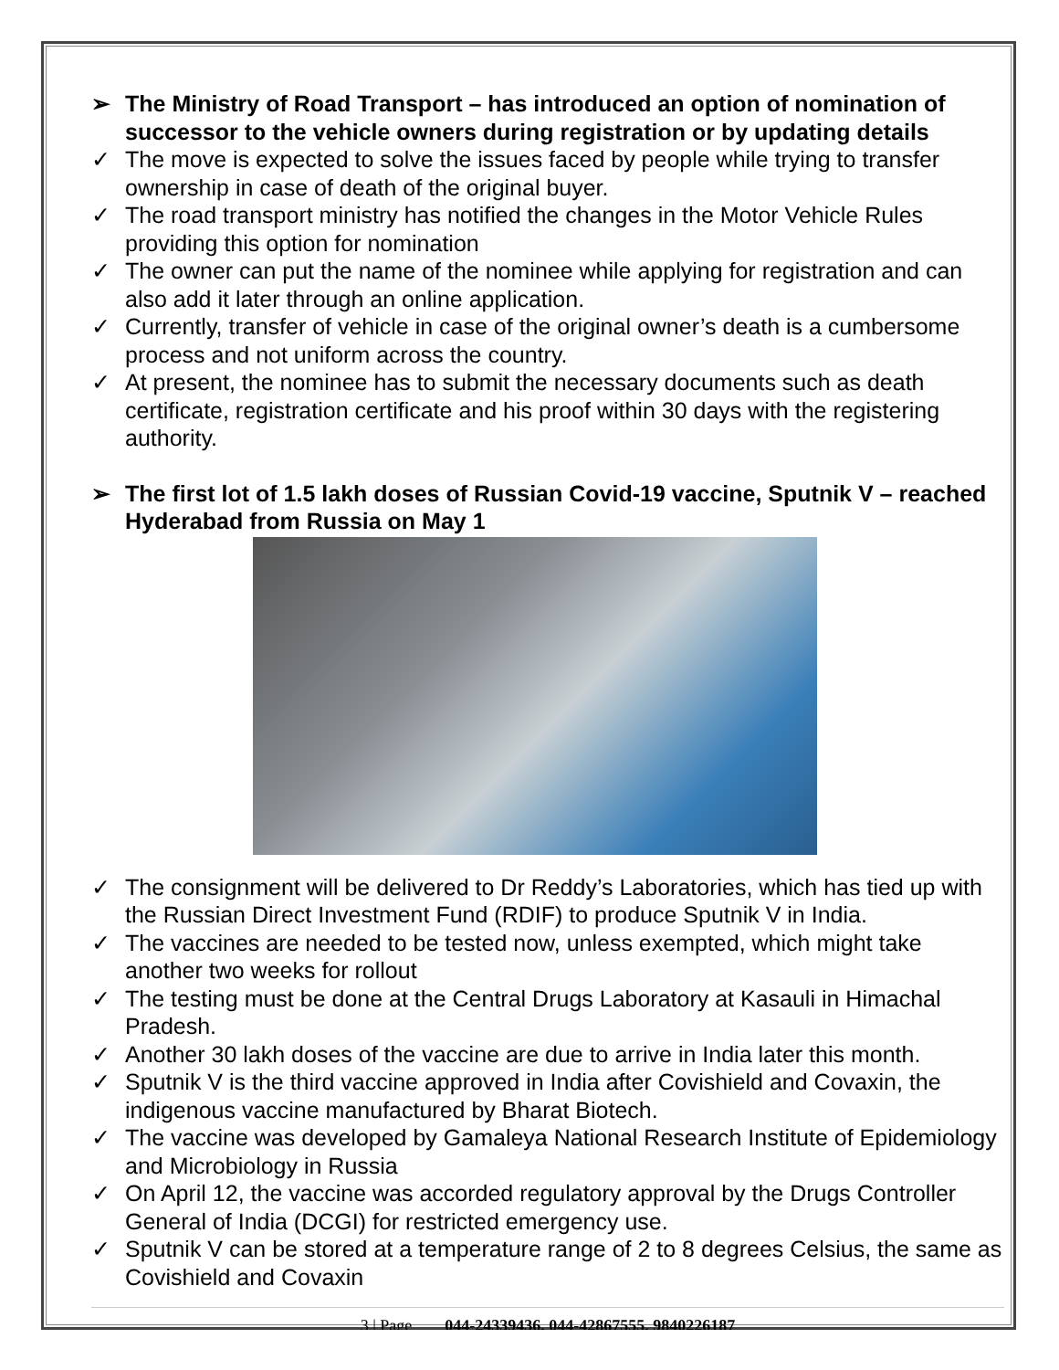➢ The Ministry of Road Transport – has introduced an option of nomination of successor to the vehicle owners during registration or by updating details
✓ The move is expected to solve the issues faced by people while trying to transfer ownership in case of death of the original buyer.
✓ The road transport ministry has notified the changes in the Motor Vehicle Rules providing this option for nomination
✓ The owner can put the name of the nominee while applying for registration and can also add it later through an online application.
✓ Currently, transfer of vehicle in case of the original owner’s death is a cumbersome process and not uniform across the country.
✓ At present, the nominee has to submit the necessary documents such as death certificate, registration certificate and his proof within 30 days with the registering authority.
➢ The first lot of 1.5 lakh doses of Russian Covid-19 vaccine, Sputnik V – reached Hyderabad from Russia on May 1
✓ The consignment will be delivered to Dr Reddy’s Laboratories, which has tied up with the Russian Direct Investment Fund (RDIF) to produce Sputnik V in India.
✓ The vaccines are needed to be tested now, unless exempted, which might take another two weeks for rollout
✓ The testing must be done at the Central Drugs Laboratory at Kasauli in Himachal Pradesh.
✓ Another 30 lakh doses of the vaccine are due to arrive in India later this month.
✓ Sputnik V is the third vaccine approved in India after Covishield and Covaxin, the indigenous vaccine manufactured by Bharat Biotech.
✓ The vaccine was developed by Gamaleya National Research Institute of Epidemiology and Microbiology in Russia
✓ On April 12, the vaccine was accorded regulatory approval by the Drugs Controller General of India (DCGI) for restricted emergency use.
✓ Sputnik V can be stored at a temperature range of 2 to 8 degrees Celsius, the same as Covishield and Covaxin
3 | Page 044-24339436, 044-42867555, 9840226187